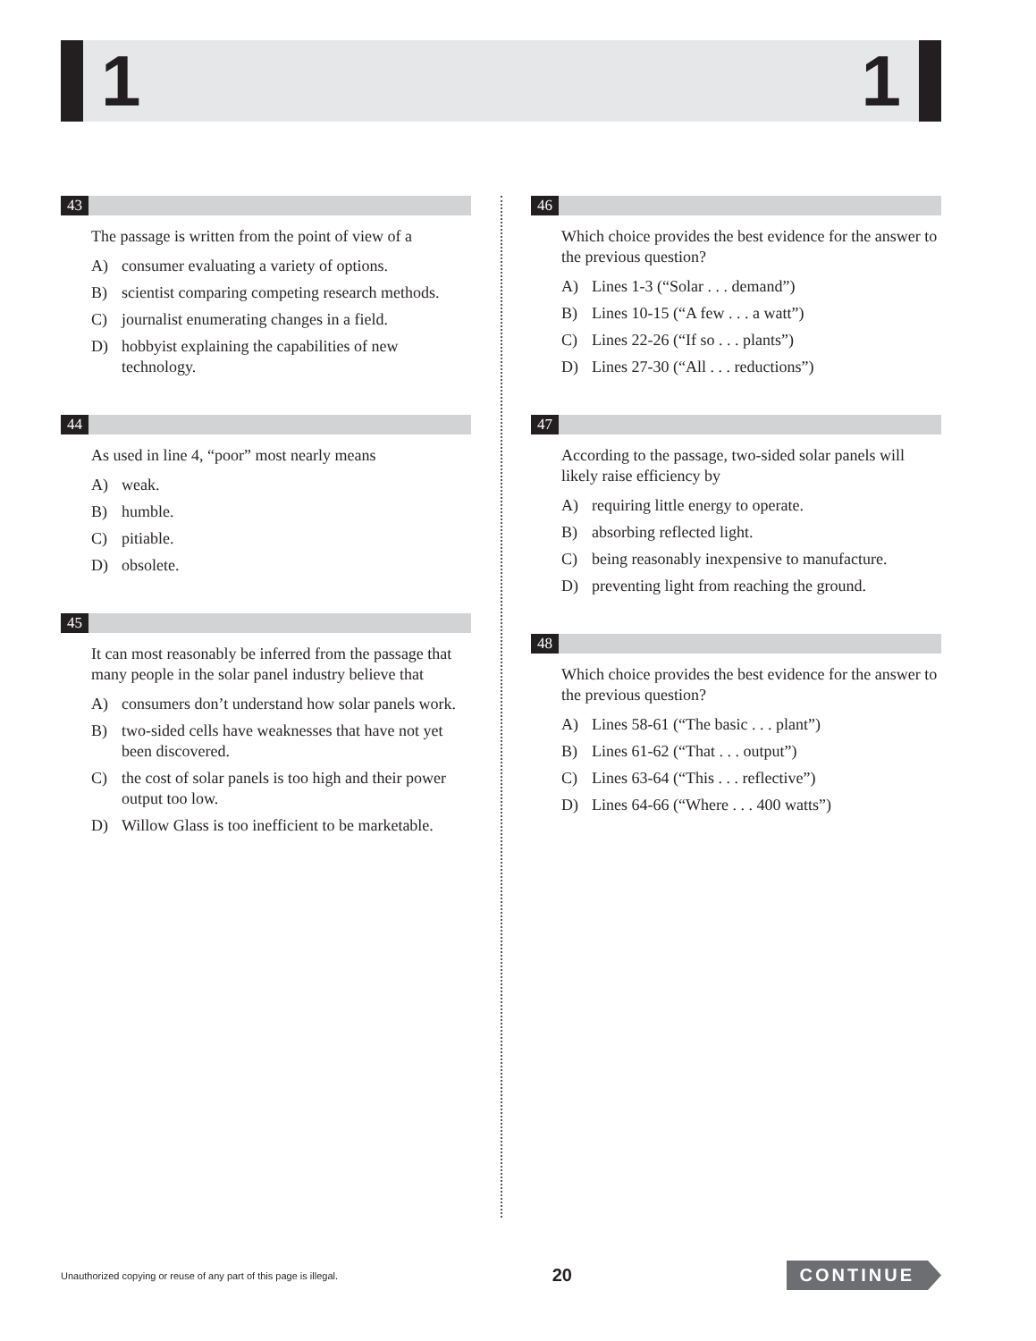1 1
43
The passage is written from the point of view of a
A) consumer evaluating a variety of options.
B) scientist comparing competing research methods.
C) journalist enumerating changes in a field.
D) hobbyist explaining the capabilities of new technology.
44
As used in line 4, “poor” most nearly means
A) weak.
B) humble.
C) pitiable.
D) obsolete.
45
It can most reasonably be inferred from the passage that many people in the solar panel industry believe that
A) consumers don’t understand how solar panels work.
B) two-sided cells have weaknesses that have not yet been discovered.
C) the cost of solar panels is too high and their power output too low.
D) Willow Glass is too inefficient to be marketable.
46
Which choice provides the best evidence for the answer to the previous question?
A) Lines 1-3 (“Solar . . . demand”)
B) Lines 10-15 (“A few . . . a watt”)
C) Lines 22-26 (“If so . . . plants”)
D) Lines 27-30 (“All . . . reductions”)
47
According to the passage, two-sided solar panels will likely raise efficiency by
A) requiring little energy to operate.
B) absorbing reflected light.
C) being reasonably inexpensive to manufacture.
D) preventing light from reaching the ground.
48
Which choice provides the best evidence for the answer to the previous question?
A) Lines 58-61 (“The basic . . . plant”)
B) Lines 61-62 (“That . . . output”)
C) Lines 63-64 (“This . . . reflective”)
D) Lines 64-66 (“Where . . . 400 watts”)
Unauthorized copying or reuse of any part of this page is illegal. 20 CONTINUE